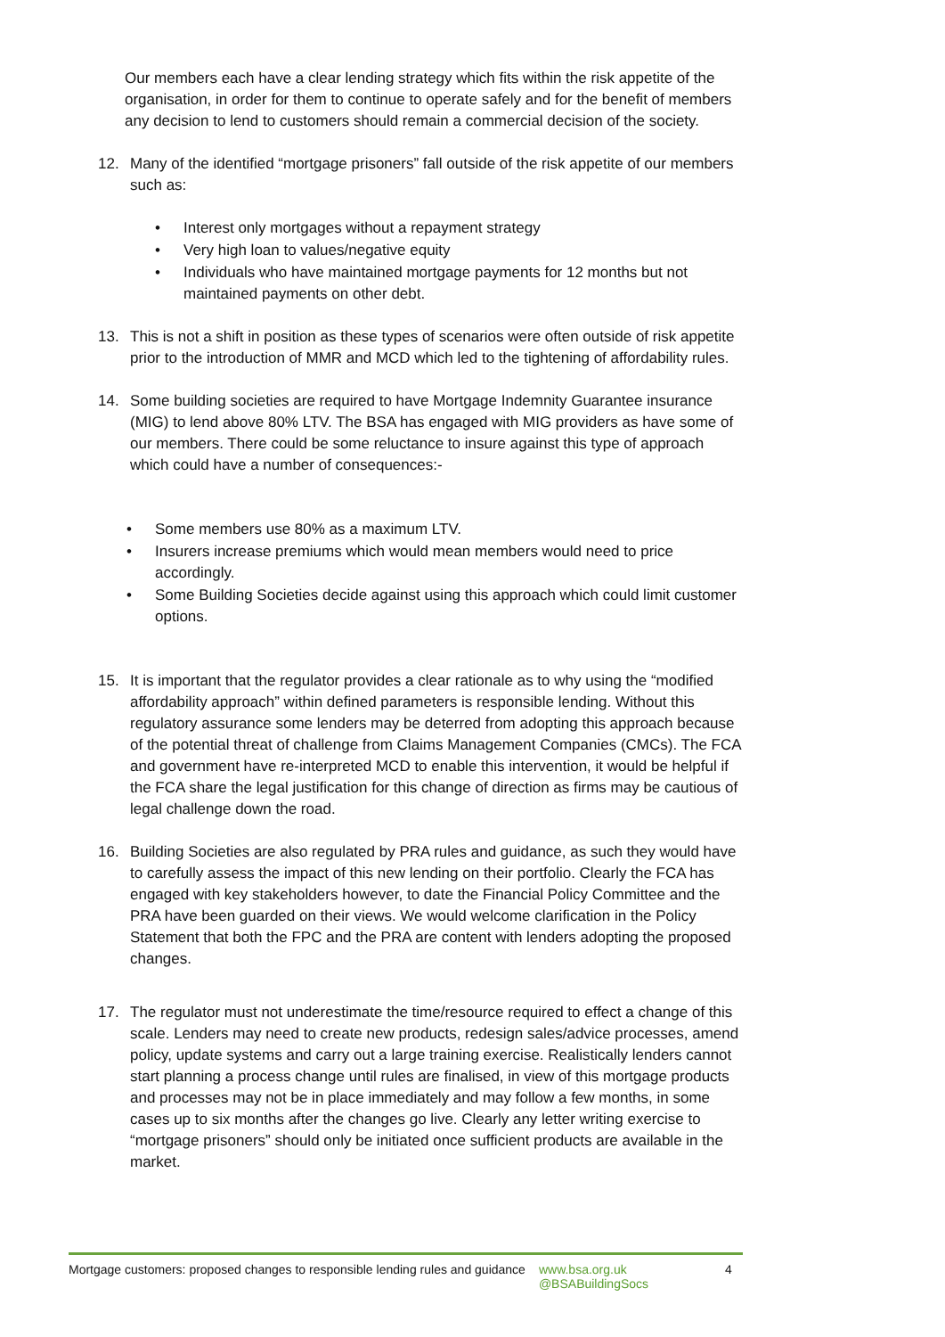Our members each have a clear lending strategy which fits within the risk appetite of the organisation, in order for them to continue to operate safely and for the benefit of members any decision to lend to customers should remain a commercial decision of the society.
12. Many of the identified “mortgage prisoners” fall outside of the risk appetite of our members such as:
• Interest only mortgages without a repayment strategy
• Very high loan to values/negative equity
• Individuals who have maintained mortgage payments for 12 months but not maintained payments on other debt.
13. This is not a shift in position as these types of scenarios were often outside of risk appetite prior to the introduction of MMR and MCD which led to the tightening of affordability rules.
14. Some building societies are required to have Mortgage Indemnity Guarantee insurance (MIG) to lend above 80% LTV. The BSA has engaged with MIG providers as have some of our members. There could be some reluctance to insure against this type of approach which could have a number of consequences:-
• Some members use 80% as a maximum LTV.
• Insurers increase premiums which would mean members would need to price accordingly.
• Some Building Societies decide against using this approach which could limit customer options.
15. It is important that the regulator provides a clear rationale as to why using the “modified affordability approach” within defined parameters is responsible lending. Without this regulatory assurance some lenders may be deterred from adopting this approach because of the potential threat of challenge from Claims Management Companies (CMCs). The FCA and government have re-interpreted MCD to enable this intervention, it would be helpful if the FCA share the legal justification for this change of direction as firms may be cautious of legal challenge down the road.
16. Building Societies are also regulated by PRA rules and guidance, as such they would have to carefully assess the impact of this new lending on their portfolio. Clearly the FCA has engaged with key stakeholders however, to date the Financial Policy Committee and the PRA have been guarded on their views. We would welcome clarification in the Policy Statement that both the FPC and the PRA are content with lenders adopting the proposed changes.
17. The regulator must not underestimate the time/resource required to effect a change of this scale. Lenders may need to create new products, redesign sales/advice processes, amend policy, update systems and carry out a large training exercise. Realistically lenders cannot start planning a process change until rules are finalised, in view of this mortgage products and processes may not be in place immediately and may follow a few months, in some cases up to six months after the changes go live. Clearly any letter writing exercise to “mortgage prisoners” should only be initiated once sufficient products are available in the market.
Mortgage customers: proposed changes to responsible lending rules and guidance
www.bsa.org.uk
@BSABuildingSocs
4